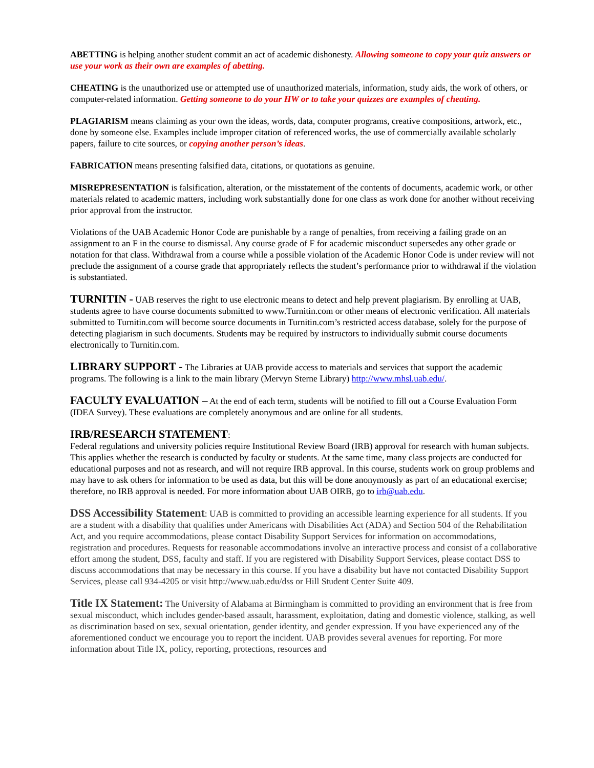ABETTING is helping another student commit an act of academic dishonesty. Allowing someone to copy your quiz answers or use your work as their own are examples of abetting.
CHEATING is the unauthorized use or attempted use of unauthorized materials, information, study aids, the work of others, or computer-related information. Getting someone to do your HW or to take your quizzes are examples of cheating.
PLAGIARISM means claiming as your own the ideas, words, data, computer programs, creative compositions, artwork, etc., done by someone else. Examples include improper citation of referenced works, the use of commercially available scholarly papers, failure to cite sources, or copying another person’s ideas.
FABRICATION means presenting falsified data, citations, or quotations as genuine.
MISREPRESENTATION is falsification, alteration, or the misstatement of the contents of documents, academic work, or other materials related to academic matters, including work substantially done for one class as work done for another without receiving prior approval from the instructor.
Violations of the UAB Academic Honor Code are punishable by a range of penalties, from receiving a failing grade on an assignment to an F in the course to dismissal. Any course grade of F for academic misconduct supersedes any other grade or notation for that class. Withdrawal from a course while a possible violation of the Academic Honor Code is under review will not preclude the assignment of a course grade that appropriately reflects the student’s performance prior to withdrawal if the violation is substantiated.
TURNITIN - UAB reserves the right to use electronic means to detect and help prevent plagiarism. By enrolling at UAB, students agree to have course documents submitted to www.Turnitin.com or other means of electronic verification. All materials submitted to Turnitin.com will become source documents in Turnitin.com’s restricted access database, solely for the purpose of detecting plagiarism in such documents. Students may be required by instructors to individually submit course documents electronically to Turnitin.com.
LIBRARY SUPPORT - The Libraries at UAB provide access to materials and services that support the academic programs. The following is a link to the main library (Mervyn Sterne Library) http://www.mhsl.uab.edu/.
FACULTY EVALUATION – At the end of each term, students will be notified to fill out a Course Evaluation Form (IDEA Survey). These evaluations are completely anonymous and are online for all students.
IRB/RESEARCH STATEMENT:
Federal regulations and university policies require Institutional Review Board (IRB) approval for research with human subjects. This applies whether the research is conducted by faculty or students. At the same time, many class projects are conducted for educational purposes and not as research, and will not require IRB approval. In this course, students work on group problems and may have to ask others for information to be used as data, but this will be done anonymously as part of an educational exercise; therefore, no IRB approval is needed. For more information about UAB OIRB, go to irb@uab.edu.
DSS Accessibility Statement: UAB is committed to providing an accessible learning experience for all students. If you are a student with a disability that qualifies under Americans with Disabilities Act (ADA) and Section 504 of the Rehabilitation Act, and you require accommodations, please contact Disability Support Services for information on accommodations, registration and procedures. Requests for reasonable accommodations involve an interactive process and consist of a collaborative effort among the student, DSS, faculty and staff. If you are registered with Disability Support Services, please contact DSS to discuss accommodations that may be necessary in this course. If you have a disability but have not contacted Disability Support Services, please call 934-4205 or visit http://www.uab.edu/dss or Hill Student Center Suite 409.
Title IX Statement: The University of Alabama at Birmingham is committed to providing an environment that is free from sexual misconduct, which includes gender-based assault, harassment, exploitation, dating and domestic violence, stalking, as well as discrimination based on sex, sexual orientation, gender identity, and gender expression. If you have experienced any of the aforementioned conduct we encourage you to report the incident. UAB provides several avenues for reporting. For more information about Title IX, policy, reporting, protections, resources and